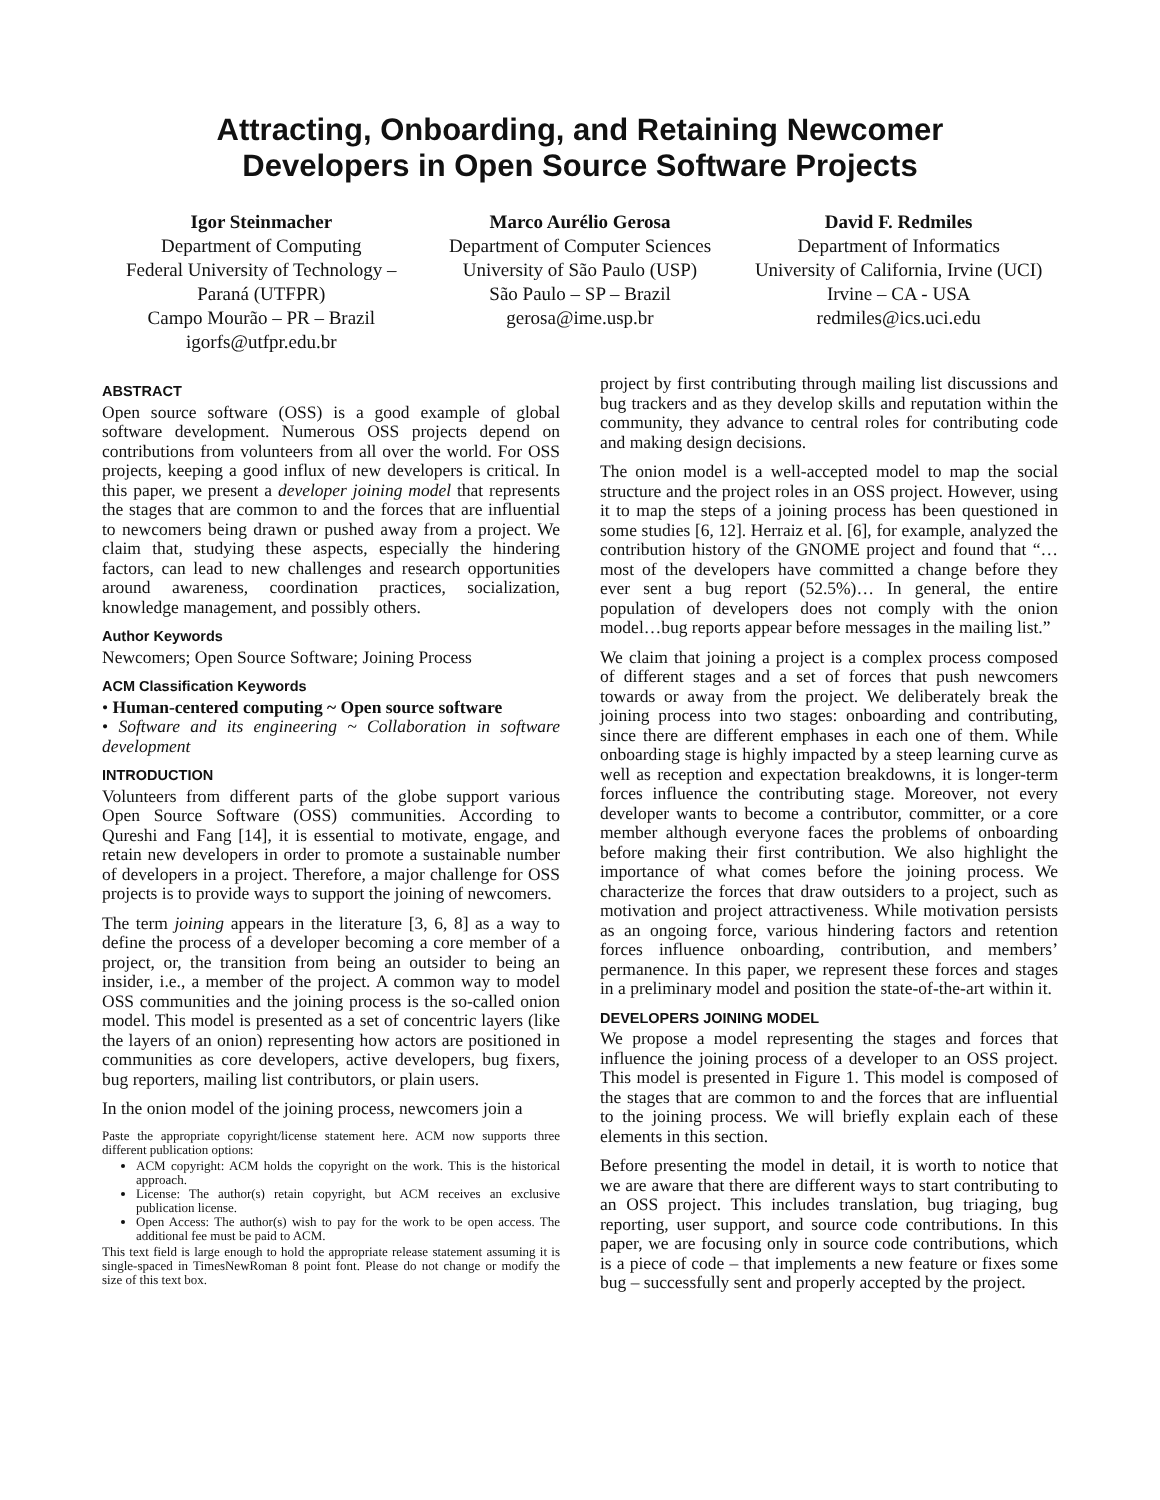Attracting, Onboarding, and Retaining Newcomer
Developers in Open Source Software Projects
Igor Steinmacher
Department of Computing
Federal University of Technology –
Paraná (UTFPR)
Campo Mourão – PR – Brazil
igorfs@utfpr.edu.br
Marco Aurélio Gerosa
Department of Computer Sciences
University of São Paulo (USP)
São Paulo – SP – Brazil
gerosa@ime.usp.br
David F. Redmiles
Department of Informatics
University of California, Irvine (UCI)
Irvine – CA - USA
redmiles@ics.uci.edu
ABSTRACT
Open source software (OSS) is a good example of global software development. Numerous OSS projects depend on contributions from volunteers from all over the world. For OSS projects, keeping a good influx of new developers is critical. In this paper, we present a developer joining model that represents the stages that are common to and the forces that are influential to newcomers being drawn or pushed away from a project. We claim that, studying these aspects, especially the hindering factors, can lead to new challenges and research opportunities around awareness, coordination practices, socialization, knowledge management, and possibly others.
Author Keywords
Newcomers; Open Source Software; Joining Process
ACM Classification Keywords
• Human-centered computing ~ Open source software
• Software and its engineering ~ Collaboration in software development
INTRODUCTION
Volunteers from different parts of the globe support various Open Source Software (OSS) communities. According to Qureshi and Fang [14], it is essential to motivate, engage, and retain new developers in order to promote a sustainable number of developers in a project. Therefore, a major challenge for OSS projects is to provide ways to support the joining of newcomers.
The term joining appears in the literature [3, 6, 8] as a way to define the process of a developer becoming a core member of a project, or, the transition from being an outsider to being an insider, i.e., a member of the project. A common way to model OSS communities and the joining process is the so-called onion model. This model is presented as a set of concentric layers (like the layers of an onion) representing how actors are positioned in communities as core developers, active developers, bug fixers, bug reporters, mailing list contributors, or plain users.
In the onion model of the joining process, newcomers join a
Paste the appropriate copyright/license statement here. ACM now supports three different publication options:
ACM copyright: ACM holds the copyright on the work. This is the historical approach.
License: The author(s) retain copyright, but ACM receives an exclusive publication license.
Open Access: The author(s) wish to pay for the work to be open access. The additional fee must be paid to ACM.
This text field is large enough to hold the appropriate release statement assuming it is single-spaced in TimesNewRoman 8 point font. Please do not change or modify the size of this text box.
project by first contributing through mailing list discussions and bug trackers and as they develop skills and reputation within the community, they advance to central roles for contributing code and making design decisions.
The onion model is a well-accepted model to map the social structure and the project roles in an OSS project. However, using it to map the steps of a joining process has been questioned in some studies [6, 12]. Herraiz et al. [6], for example, analyzed the contribution history of the GNOME project and found that “…most of the developers have committed a change before they ever sent a bug report (52.5%)… In general, the entire population of developers does not comply with the onion model…bug reports appear before messages in the mailing list.”
We claim that joining a project is a complex process composed of different stages and a set of forces that push newcomers towards or away from the project. We deliberately break the joining process into two stages: onboarding and contributing, since there are different emphases in each one of them. While onboarding stage is highly impacted by a steep learning curve as well as reception and expectation breakdowns, it is longer-term forces influence the contributing stage. Moreover, not every developer wants to become a contributor, committer, or a core member although everyone faces the problems of onboarding before making their first contribution. We also highlight the importance of what comes before the joining process. We characterize the forces that draw outsiders to a project, such as motivation and project attractiveness. While motivation persists as an ongoing force, various hindering factors and retention forces influence onboarding, contribution, and members’ permanence. In this paper, we represent these forces and stages in a preliminary model and position the state-of-the-art within it.
DEVELOPERS JOINING MODEL
We propose a model representing the stages and forces that influence the joining process of a developer to an OSS project. This model is presented in Figure 1. This model is composed of the stages that are common to and the forces that are influential to the joining process. We will briefly explain each of these elements in this section.
Before presenting the model in detail, it is worth to notice that we are aware that there are different ways to start contributing to an OSS project. This includes translation, bug triaging, bug reporting, user support, and source code contributions. In this paper, we are focusing only in source code contributions, which is a piece of code – that implements a new feature or fixes some bug – successfully sent and properly accepted by the project.